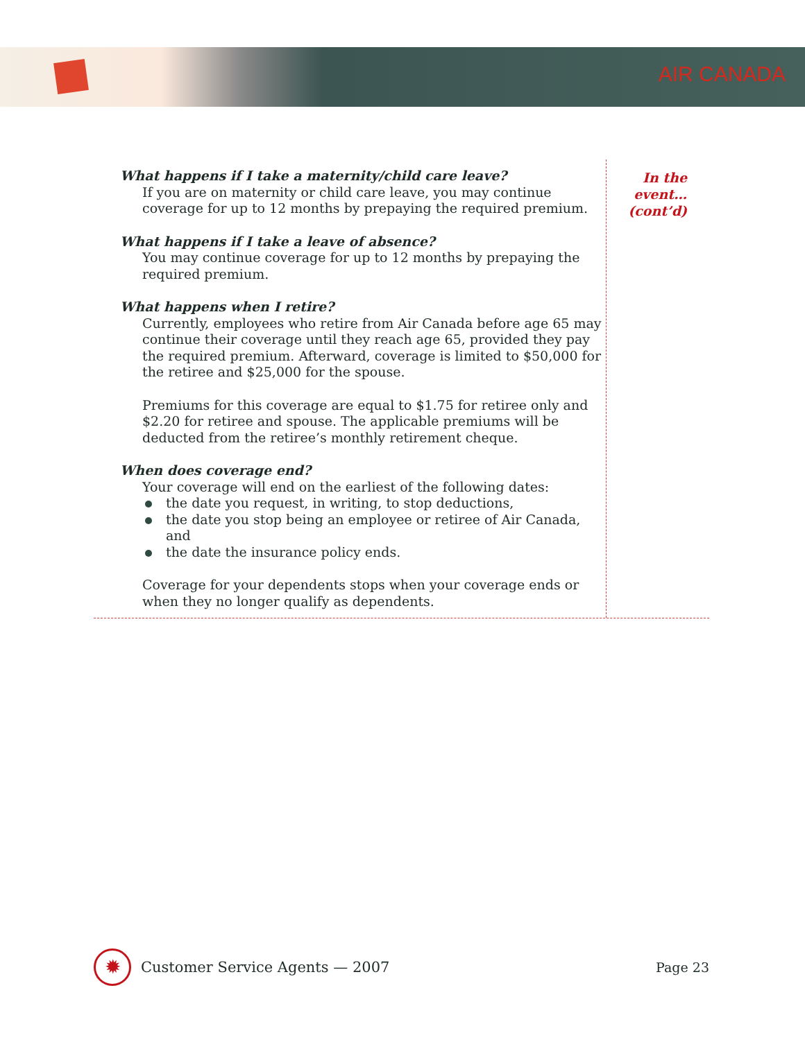AIR CANADA
What happens if I take a maternity/child care leave?
If you are on maternity or child care leave, you may continue coverage for up to 12 months by prepaying the required premium.
What happens if I take a leave of absence?
You may continue coverage for up to 12 months by prepaying the required premium.
What happens when I retire?
Currently, employees who retire from Air Canada before age 65 may continue their coverage until they reach age 65, provided they pay the required premium. Afterward, coverage is limited to $50,000 for the retiree and $25,000 for the spouse.
Premiums for this coverage are equal to $1.75 for retiree only and $2.20 for retiree and spouse. The applicable premiums will be deducted from the retiree’s monthly retirement cheque.
When does coverage end?
Your coverage will end on the earliest of the following dates:
the date you request, in writing, to stop deductions,
the date you stop being an employee or retiree of Air Canada, and
the date the insurance policy ends.
Coverage for your dependents stops when your coverage ends or when they no longer qualify as dependents.
In the
event…
(cont’d)
✹
Customer Service Agents — 2007 Page 23